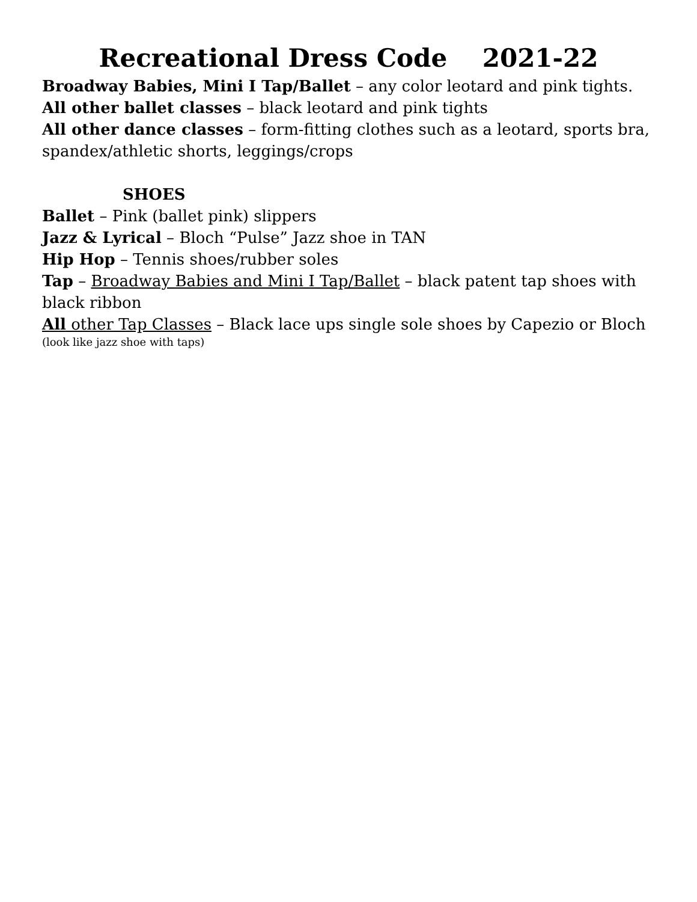Recreational Dress Code 2021-22
Broadway Babies, Mini I Tap/Ballet – any color leotard and pink tights.
All other ballet classes – black leotard and pink tights
All other dance classes – form-fitting clothes such as a leotard, sports bra, spandex/athletic shorts, leggings/crops
SHOES
Ballet – Pink (ballet pink) slippers
Jazz & Lyrical – Bloch “Pulse” Jazz shoe in TAN
Hip Hop – Tennis shoes/rubber soles
Tap – Broadway Babies and Mini I Tap/Ballet – black patent tap shoes with black ribbon
All other Tap Classes – Black lace ups single sole shoes by Capezio or Bloch
(look like jazz shoe with taps)